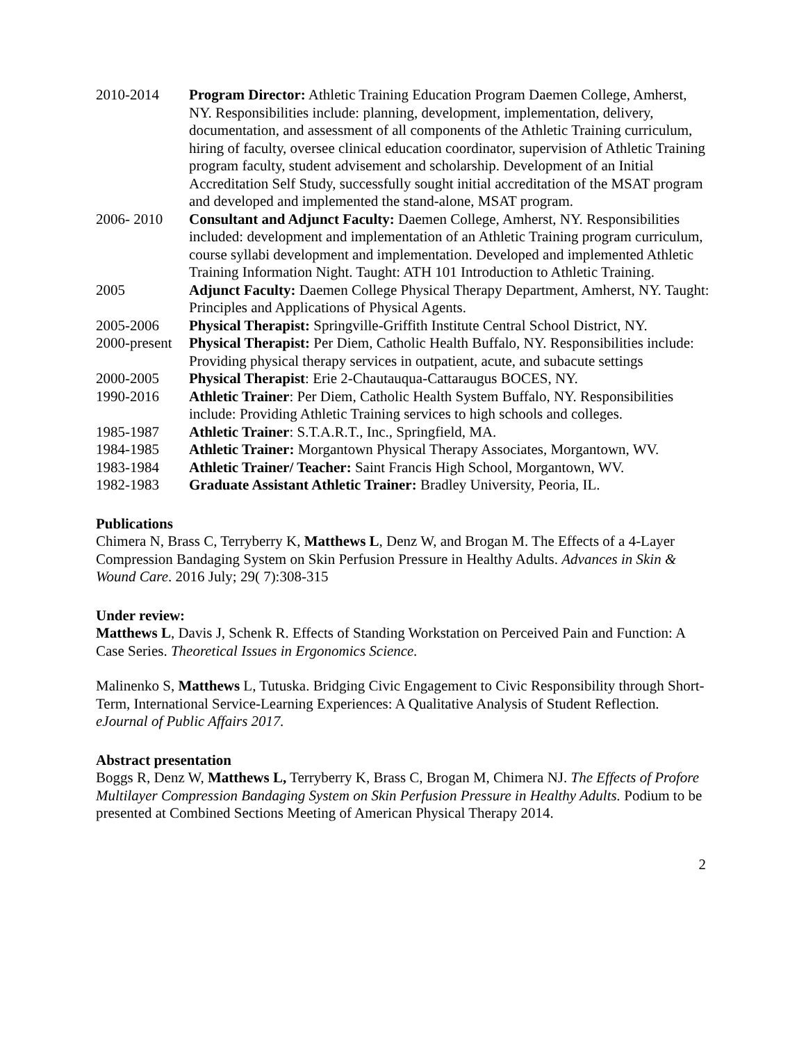2010-2014 Program Director: Athletic Training Education Program Daemen College, Amherst, NY. Responsibilities include: planning, development, implementation, delivery, documentation, and assessment of all components of the Athletic Training curriculum, hiring of faculty, oversee clinical education coordinator, supervision of Athletic Training program faculty, student advisement and scholarship. Development of an Initial Accreditation Self Study, successfully sought initial accreditation of the MSAT program and developed and implemented the stand-alone, MSAT program.
2006- 2010 Consultant and Adjunct Faculty: Daemen College, Amherst, NY. Responsibilities included: development and implementation of an Athletic Training program curriculum, course syllabi development and implementation. Developed and implemented Athletic Training Information Night. Taught: ATH 101 Introduction to Athletic Training.
2005 Adjunct Faculty: Daemen College Physical Therapy Department, Amherst, NY. Taught: Principles and Applications of Physical Agents.
2005-2006 Physical Therapist: Springville-Griffith Institute Central School District, NY.
2000-present
Physical Therapist: Per Diem, Catholic Health Buffalo, NY. Responsibilities include: Providing physical therapy services in outpatient, acute, and subacute settings
2000-2005 Physical Therapist: Erie 2-Chautauqua-Cattaraugus BOCES, NY.
1990-2016 Athletic Trainer: Per Diem, Catholic Health System Buffalo, NY. Responsibilities include: Providing Athletic Training services to high schools and colleges.
1985-1987 Athletic Trainer: S.T.A.R.T., Inc., Springfield, MA.
1984-1985 Athletic Trainer: Morgantown Physical Therapy Associates, Morgantown, WV.
1983-1984 Athletic Trainer/ Teacher: Saint Francis High School, Morgantown, WV.
1982-1983 Graduate Assistant Athletic Trainer: Bradley University, Peoria, IL.
Publications
Chimera N, Brass C, Terryberry K, Matthews L, Denz W, and Brogan M. The Effects of a 4-Layer Compression Bandaging System on Skin Perfusion Pressure in Healthy Adults. Advances in Skin & Wound Care. 2016 July; 29( 7):308-315
Under review:
Matthews L, Davis J, Schenk R. Effects of Standing Workstation on Perceived Pain and Function: A Case Series. Theoretical Issues in Ergonomics Science.
Malinenko S, Matthews L, Tutuska. Bridging Civic Engagement to Civic Responsibility through Short-Term, International Service-Learning Experiences: A Qualitative Analysis of Student Reflection. eJournal of Public Affairs 2017.
Abstract presentation
Boggs R, Denz W, Matthews L, Terryberry K, Brass C, Brogan M, Chimera NJ. The Effects of Profore Multilayer Compression Bandaging System on Skin Perfusion Pressure in Healthy Adults. Podium to be presented at Combined Sections Meeting of American Physical Therapy 2014.
2